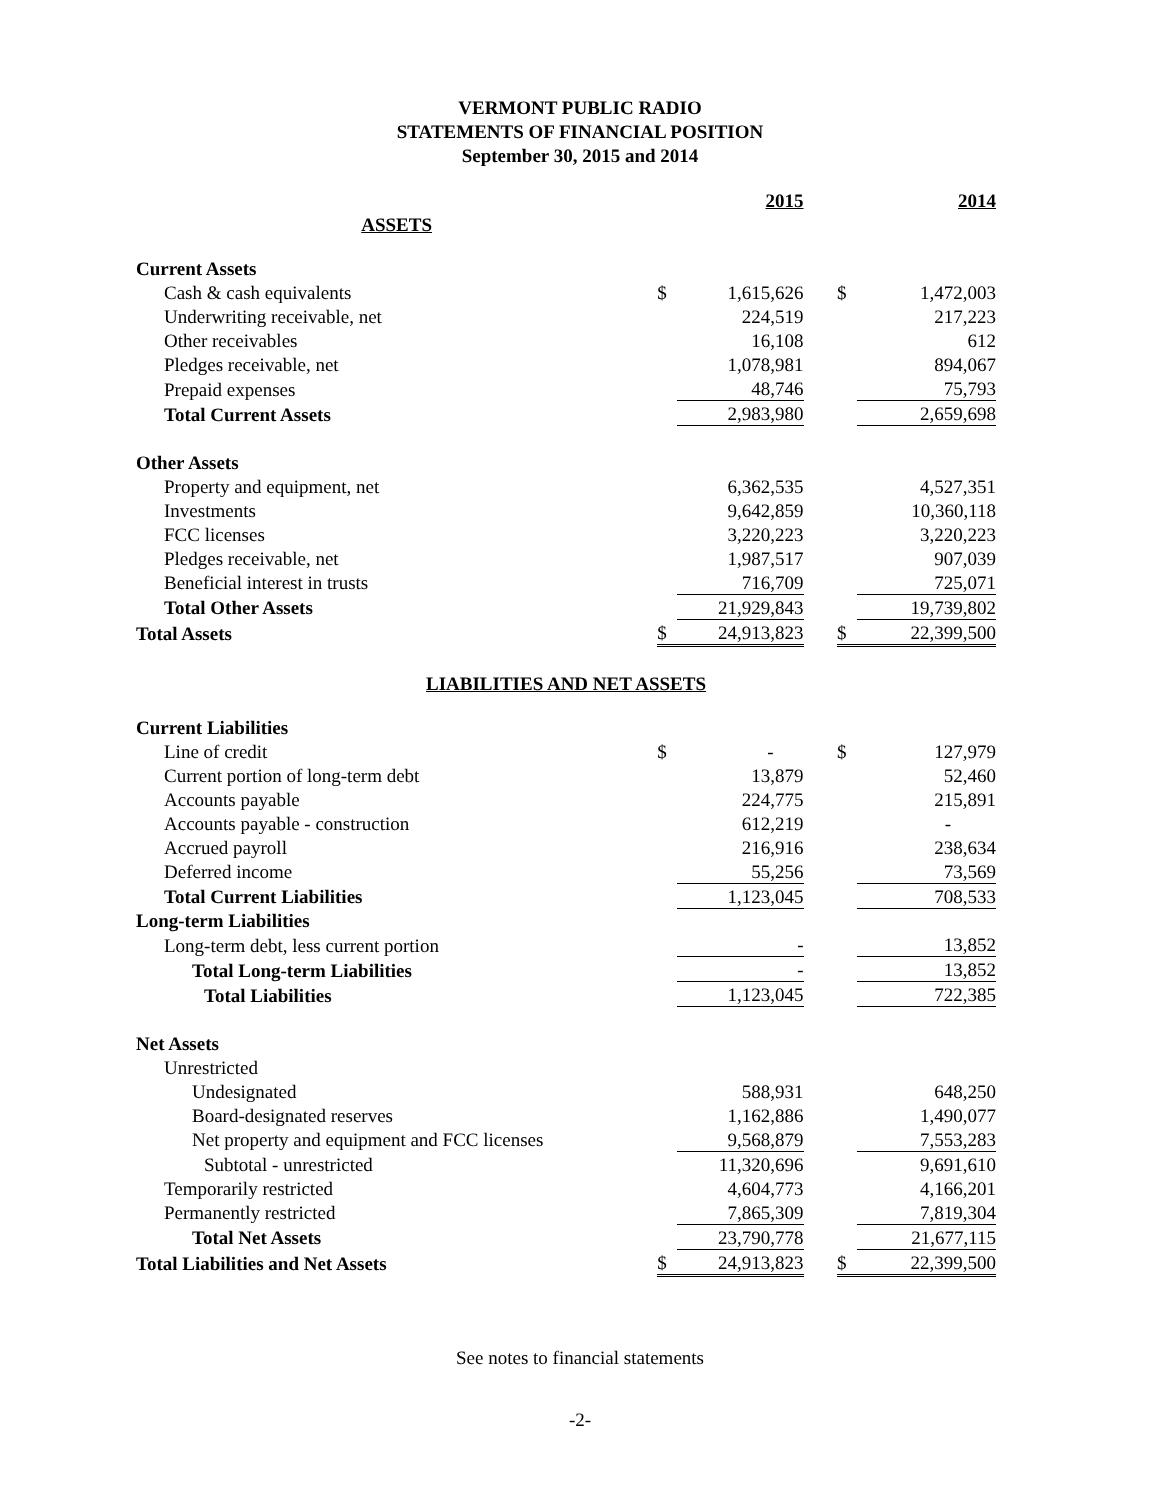VERMONT PUBLIC RADIO
STATEMENTS OF FINANCIAL POSITION
September 30, 2015 and 2014
| | | 2015 | | | 2014 |
| ASSETS | | | | | |
| Current Assets | | | | | |
| Cash & cash equivalents | $ | 1,615,626 | | $ | 1,472,003 |
| Underwriting receivable, net | | 224,519 | | | 217,223 |
| Other receivables | | 16,108 | | | 612 |
| Pledges receivable, net | | 1,078,981 | | | 894,067 |
| Prepaid expenses | | 48,746 | | | 75,793 |
| Total Current Assets | | 2,983,980 | | | 2,659,698 |
| Other Assets | | | | | |
| Property and equipment, net | | 6,362,535 | | | 4,527,351 |
| Investments | | 9,642,859 | | | 10,360,118 |
| FCC licenses | | 3,220,223 | | | 3,220,223 |
| Pledges receivable, net | | 1,987,517 | | | 907,039 |
| Beneficial interest in trusts | | 716,709 | | | 725,071 |
| Total Other Assets | | 21,929,843 | | | 19,739,802 |
| Total Assets | $ | 24,913,823 | | $ | 22,399,500 |
| LIABILITIES AND NET ASSETS | | | | | |
| Current Liabilities | | | | | |
| Line of credit | $ | - | | $ | 127,979 |
| Current portion of long-term debt | | 13,879 | | | 52,460 |
| Accounts payable | | 224,775 | | | 215,891 |
| Accounts payable - construction | | 612,219 | | | - |
| Accrued payroll | | 216,916 | | | 238,634 |
| Deferred income | | 55,256 | | | 73,569 |
| Total Current Liabilities | | 1,123,045 | | | 708,533 |
| Long-term Liabilities | | | | | |
| Long-term debt, less current portion | | - | | | 13,852 |
| Total Long-term Liabilities | | - | | | 13,852 |
| Total Liabilities | | 1,123,045 | | | 722,385 |
| Net Assets | | | | | |
| Unrestricted | | | | | |
| Undesignated | | 588,931 | | | 648,250 |
| Board-designated reserves | | 1,162,886 | | | 1,490,077 |
| Net property and equipment and FCC licenses | | 9,568,879 | | | 7,553,283 |
| Subtotal - unrestricted | | 11,320,696 | | | 9,691,610 |
| Temporarily restricted | | 4,604,773 | | | 4,166,201 |
| Permanently restricted | | 7,865,309 | | | 7,819,304 |
| Total Net Assets | | 23,790,778 | | | 21,677,115 |
| Total Liabilities and Net Assets | $ | 24,913,823 | | $ | 22,399,500 |
See notes to financial statements
-2-